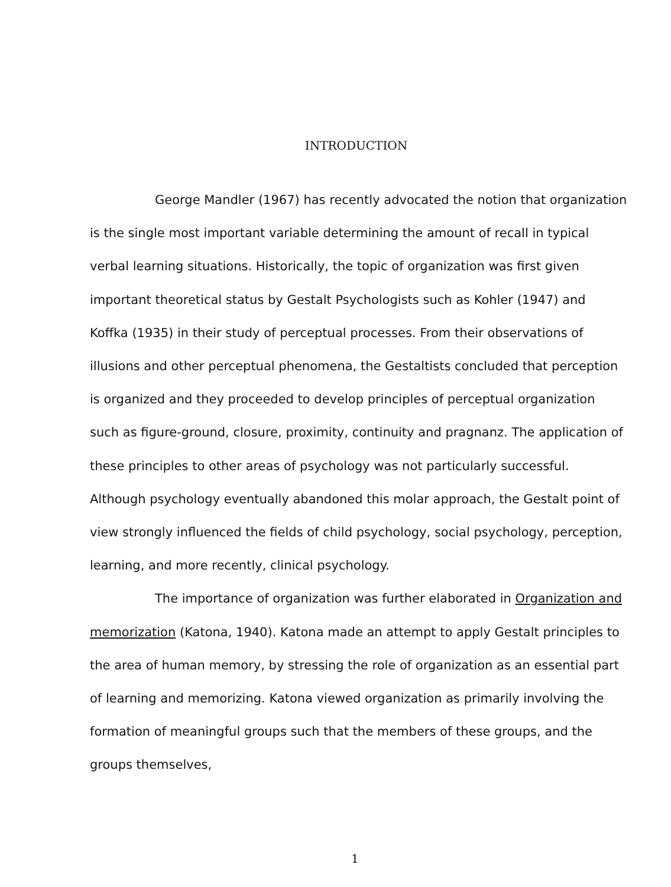INTRODUCTION
George Mandler (1967) has recently advocated the notion that organization is the single most important variable determining the amount of recall in typical verbal learning situations. Historically, the topic of organization was first given important theoretical status by Gestalt Psychologists such as Kohler (1947) and Koffka (1935) in their study of perceptual processes. From their observations of illusions and other perceptual phenomena, the Gestaltists concluded that perception is organized and they proceeded to develop principles of perceptual organization such as figure-ground, closure, proximity, continuity and pragnanz. The application of these principles to other areas of psychology was not particularly successful. Although psychology eventually abandoned this molar approach, the Gestalt point of view strongly influenced the fields of child psychology, social psychology, perception, learning, and more recently, clinical psychology.
The importance of organization was further elaborated in Organization and memorization (Katona, 1940). Katona made an attempt to apply Gestalt principles to the area of human memory, by stressing the role of organization as an essential part of learning and memorizing. Katona viewed organization as primarily involving the formation of meaningful groups such that the members of these groups, and the groups themselves,
1